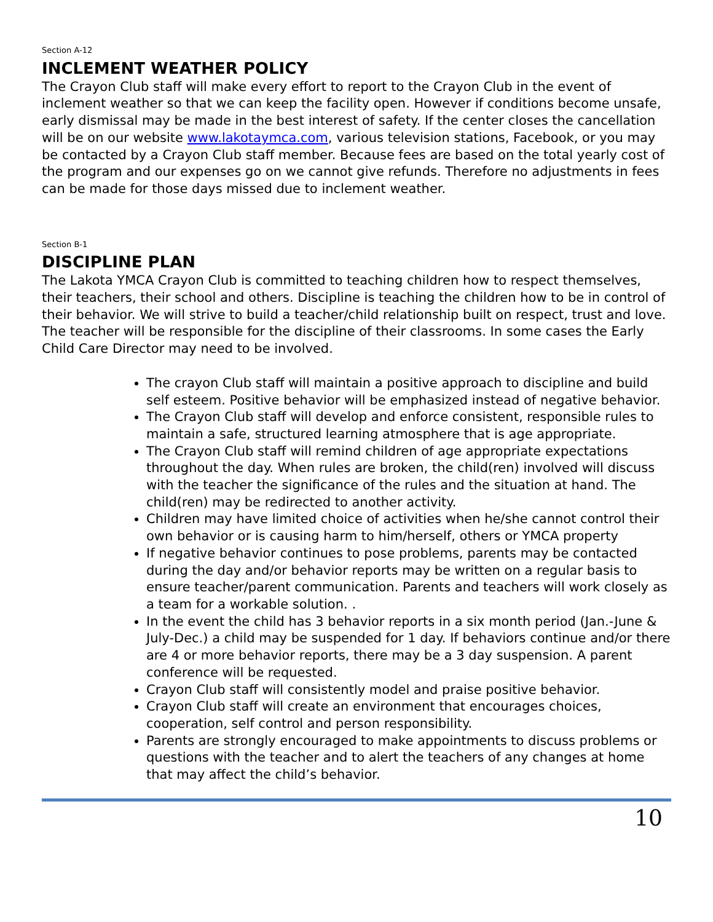Section A-12
INCLEMENT WEATHER POLICY
The Crayon Club staff will make every effort to report to the Crayon Club in the event of inclement weather so that we can keep the facility open. However if conditions become unsafe, early dismissal may be made in the best interest of safety. If the center closes the cancellation will be on our website www.lakotaymca.com, various television stations, Facebook, or you may be contacted by a Crayon Club staff member. Because fees are based on the total yearly cost of the program and our expenses go on we cannot give refunds. Therefore no adjustments in fees can be made for those days missed due to inclement weather.
Section B-1
DISCIPLINE PLAN
The Lakota YMCA Crayon Club is committed to teaching children how to respect themselves, their teachers, their school and others. Discipline is teaching the children how to be in control of their behavior. We will strive to build a teacher/child relationship built on respect, trust and love. The teacher will be responsible for the discipline of their classrooms. In some cases the Early Child Care Director may need to be involved.
The crayon Club staff will maintain a positive approach to discipline and build self esteem. Positive behavior will be emphasized instead of negative behavior.
The Crayon Club staff will develop and enforce consistent, responsible rules to maintain a safe, structured learning atmosphere that is age appropriate.
The Crayon Club staff will remind children of age appropriate expectations throughout the day. When rules are broken, the child(ren) involved will discuss with the teacher the significance of the rules and the situation at hand. The child(ren) may be redirected to another activity.
Children may have limited choice of activities when he/she cannot control their own behavior or is causing harm to him/herself, others or YMCA property
If negative behavior continues to pose problems, parents may be contacted during the day and/or behavior reports may be written on a regular basis to ensure teacher/parent communication. Parents and teachers will work closely as a team for a workable solution. .
In the event the child has 3 behavior reports in a six month period (Jan.-June & July-Dec.) a child may be suspended for 1 day. If behaviors continue and/or there are 4 or more behavior reports, there may be a 3 day suspension. A parent conference will be requested.
Crayon Club staff will consistently model and praise positive behavior.
Crayon Club staff will create an environment that encourages choices, cooperation, self control and person responsibility.
Parents are strongly encouraged to make appointments to discuss problems or questions with the teacher and to alert the teachers of any changes at home that may affect the child’s behavior.
10